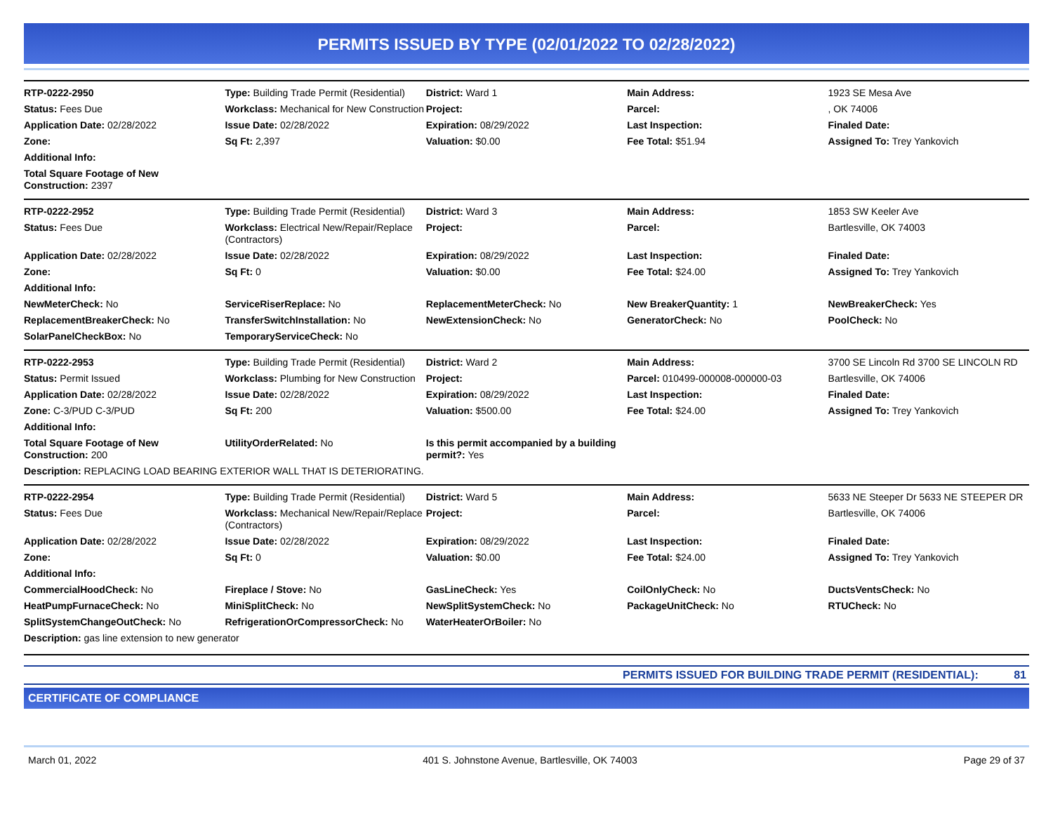PERMITS ISSUED BY TYPE (02/01/2022 TO 02/28/2022)
| RTP-0222-2950 | Type: Building Trade Permit (Residential) | District: Ward 1 | Main Address: | 1923 SE Mesa Ave |
| Status: Fees Due | Workclass: Mechanical for New Construction | Project: | Parcel: | , OK 74006 |
| Application Date: 02/28/2022 | Issue Date: 02/28/2022 | Expiration: 08/29/2022 | Last Inspection: | Finaled Date: |
| Zone: | Sq Ft: 2,397 | Valuation: $0.00 | Fee Total: $51.94 | Assigned To: Trey Yankovich |
| Additional Info: | | | | |
| Total Square Footage of New Construction: 2397 | | | | |
| RTP-0222-2952 | Type: Building Trade Permit (Residential) | District: Ward 3 | Main Address: | 1853 SW Keeler Ave |
| Status: Fees Due | Workclass: Electrical New/Repair/Replace (Contractors) | Project: | Parcel: | Bartlesville, OK 74003 |
| Application Date: 02/28/2022 | Issue Date: 02/28/2022 | Expiration: 08/29/2022 | Last Inspection: | Finaled Date: |
| Zone: | Sq Ft: 0 | Valuation: $0.00 | Fee Total: $24.00 | Assigned To: Trey Yankovich |
| Additional Info: | | | | |
| NewMeterCheck: No | ServiceRiserReplace: No | ReplacementMeterCheck: No | New BreakerQuantity: 1 | NewBreakerCheck: Yes |
| ReplacementBreakerCheck: No | TransferSwitchInstallation: No | NewExtensionCheck: No | GeneratorCheck: No | PoolCheck: No |
| SolarPanelCheckBox: No | TemporaryServiceCheck: No | | | |
| RTP-0222-2953 | Type: Building Trade Permit (Residential) | District: Ward 2 | Main Address: | 3700 SE Lincoln Rd 3700 SE LINCOLN RD |
| Status: Permit Issued | Workclass: Plumbing for New Construction | Project: | Parcel: 010499-000008-000000-03 | Bartlesville, OK 74006 |
| Application Date: 02/28/2022 | Issue Date: 02/28/2022 | Expiration: 08/29/2022 | Last Inspection: | Finaled Date: |
| Zone: C-3/PUD C-3/PUD | Sq Ft: 200 | Valuation: $500.00 | Fee Total: $24.00 | Assigned To: Trey Yankovich |
| Additional Info: | | | | |
| Total Square Footage of New Construction: 200 | UtilityOrderRelated: No | Is this permit accompanied by a building permit?: Yes | | |
| Description: REPLACING LOAD BEARING EXTERIOR WALL THAT IS DETERIORATING. | | | | |
| RTP-0222-2954 | Type: Building Trade Permit (Residential) | District: Ward 5 | Main Address: | 5633 NE Steeper Dr 5633 NE STEEPER DR |
| Status: Fees Due | Workclass: Mechanical New/Repair/Replace (Contractors) | Project: | Parcel: | Bartlesville, OK 74006 |
| Application Date: 02/28/2022 | Issue Date: 02/28/2022 | Expiration: 08/29/2022 | Last Inspection: | Finaled Date: |
| Zone: | Sq Ft: 0 | Valuation: $0.00 | Fee Total: $24.00 | Assigned To: Trey Yankovich |
| Additional Info: | | | | |
| CommercialHoodCheck: No | Fireplace / Stove: No | GasLineCheck: Yes | CoilOnlyCheck: No | DuctsVentsCheck: No |
| HeatPumpFurnaceCheck: No | MiniSplitCheck: No | NewSplitSystemCheck: No | PackageUnitCheck: No | RTUCheck: No |
| SplitSystemChangeOutCheck: No | RefrigerationOrCompressorCheck: No | WaterHeaterOrBoiler: No | | |
| Description: gas line extension to new generator | | | | |
PERMITS ISSUED FOR BUILDING TRADE PERMIT (RESIDENTIAL): 81
CERTIFICATE OF COMPLIANCE
March 01, 2022 401 S. Johnstone Avenue, Bartlesville, OK 74003 Page 29 of 37